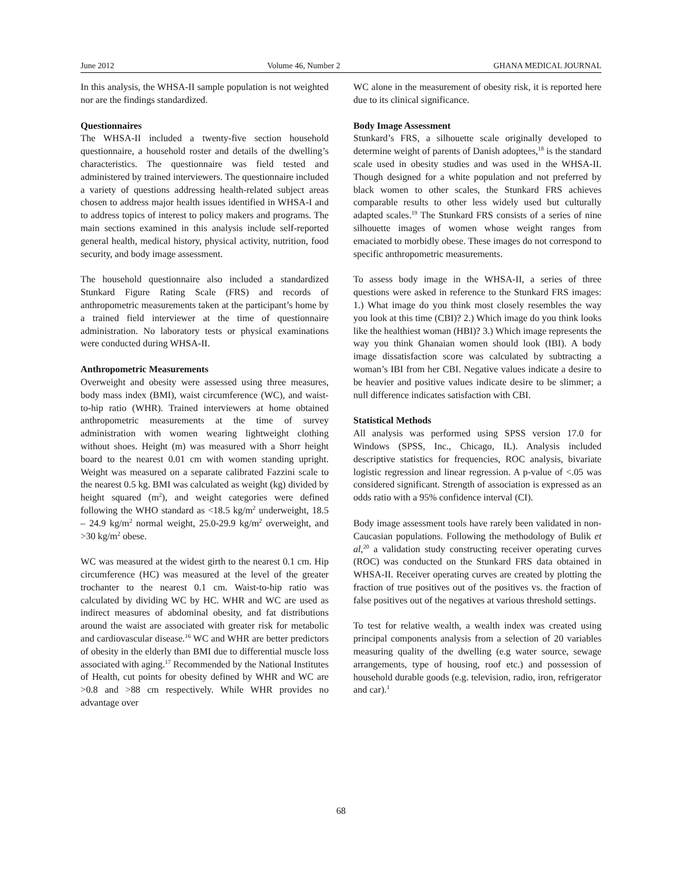June 2012 Volume 46, Number 2 GHANA MEDICAL JOURNAL
In this analysis, the WHSA-II sample population is not weighted nor are the findings standardized.
Questionnaires
The WHSA-II included a twenty-five section household questionnaire, a household roster and details of the dwelling’s characteristics. The questionnaire was field tested and administered by trained interviewers. The questionnaire included a variety of questions addressing health-related subject areas chosen to address major health issues identified in WHSA-I and to address topics of interest to policy makers and programs. The main sections examined in this analysis include self-reported general health, medical history, physical activity, nutrition, food security, and body image assessment.
The household questionnaire also included a standardized Stunkard Figure Rating Scale (FRS) and records of anthropometric measurements taken at the participant’s home by a trained field interviewer at the time of questionnaire administration. No laboratory tests or physical examinations were conducted during WHSA-II.
Anthropometric Measurements
Overweight and obesity were assessed using three measures, body mass index (BMI), waist circumference (WC), and waist-to-hip ratio (WHR). Trained interviewers at home obtained anthropometric measurements at the time of survey administration with women wearing lightweight clothing without shoes. Height (m) was measured with a Shorr height board to the nearest 0.01 cm with women standing upright. Weight was measured on a separate calibrated Fazzini scale to the nearest 0.5 kg. BMI was calculated as weight (kg) divided by height squared (m<sup>2</sup>), and weight categories were defined following the WHO standard as <18.5 kg/m<sup>2</sup> underweight, 18.5 – 24.9 kg/m<sup>2</sup> normal weight, 25.0-29.9 kg/m<sup>2</sup> overweight, and >30 kg/m<sup>2</sup> obese.
WC was measured at the widest girth to the nearest 0.1 cm. Hip circumference (HC) was measured at the level of the greater trochanter to the nearest 0.1 cm. Waist-to-hip ratio was calculated by dividing WC by HC. WHR and WC are used as indirect measures of abdominal obesity, and fat distributions around the waist are associated with greater risk for metabolic and cardiovascular disease.<sup>16</sup> WC and WHR are better predictors of obesity in the elderly than BMI due to differential muscle loss associated with aging.<sup>17</sup> Recommended by the National Institutes of Health, cut points for obesity defined by WHR and WC are >0.8 and >88 cm respectively. While WHR provides no advantage over
WC alone in the measurement of obesity risk, it is reported here due to its clinical significance.
Body Image Assessment
Stunkard’s FRS, a silhouette scale originally developed to determine weight of parents of Danish adoptees,<sup>18</sup> is the standard scale used in obesity studies and was used in the WHSA-II. Though designed for a white population and not preferred by black women to other scales, the Stunkard FRS achieves comparable results to other less widely used but culturally adapted scales.<sup>19</sup> The Stunkard FRS consists of a series of nine silhouette images of women whose weight ranges from emaciated to morbidly obese. These images do not correspond to specific anthropometric measurements.
To assess body image in the WHSA-II, a series of three questions were asked in reference to the Stunkard FRS images: 1.) What image do you think most closely resembles the way you look at this time (CBI)? 2.) Which image do you think looks like the healthiest woman (HBI)? 3.) Which image represents the way you think Ghanaian women should look (IBI). A body image dissatisfaction score was calculated by subtracting a woman’s IBI from her CBI. Negative values indicate a desire to be heavier and positive values indicate desire to be slimmer; a null difference indicates satisfaction with CBI.
Statistical Methods
All analysis was performed using SPSS version 17.0 for Windows (SPSS, Inc., Chicago, IL). Analysis included descriptive statistics for frequencies, ROC analysis, bivariate logistic regression and linear regression. A p-value of <.05 was considered significant. Strength of association is expressed as an odds ratio with a 95% confidence interval (CI).
Body image assessment tools have rarely been validated in non-Caucasian populations. Following the methodology of Bulik et al,<sup>20</sup> a validation study constructing receiver operating curves (ROC) was conducted on the Stunkard FRS data obtained in WHSA-II. Receiver operating curves are created by plotting the fraction of true positives out of the positives vs. the fraction of false positives out of the negatives at various threshold settings.
To test for relative wealth, a wealth index was created using principal components analysis from a selection of 20 variables measuring quality of the dwelling (e.g water source, sewage arrangements, type of housing, roof etc.) and possession of household durable goods (e.g. television, radio, iron, refrigerator and car).<sup>1</sup>
68